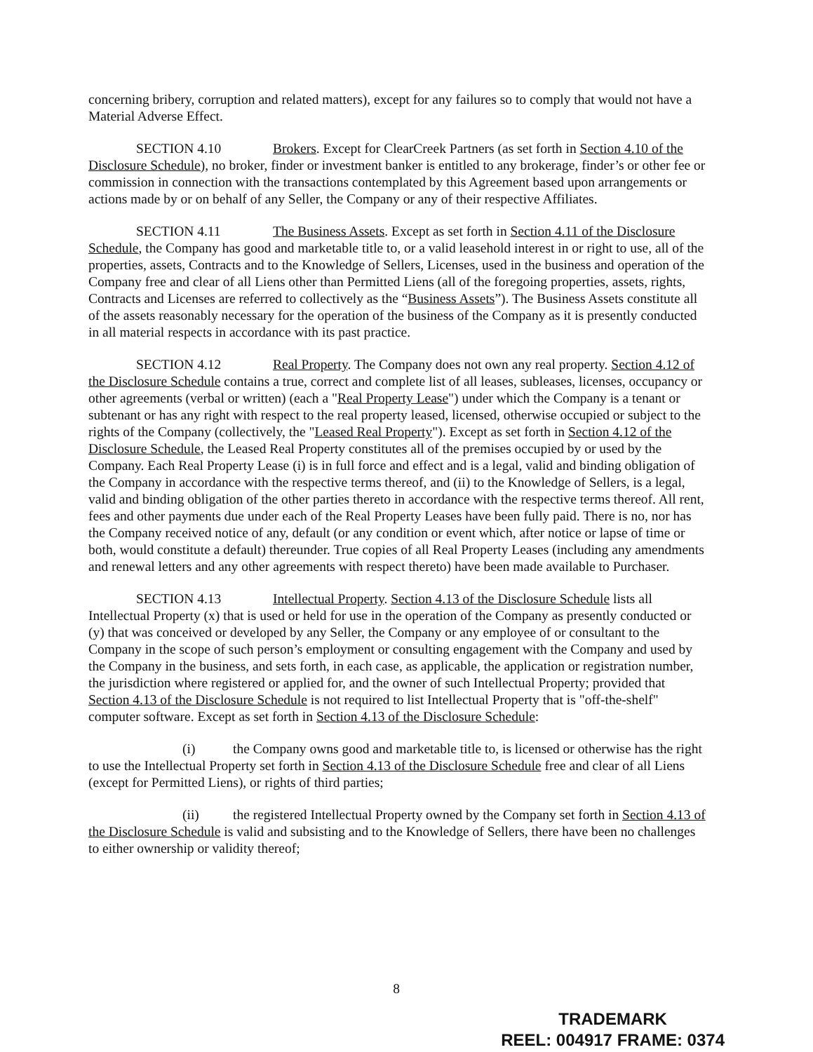concerning bribery, corruption and related matters), except for any failures so to comply that would not have a Material Adverse Effect.
SECTION 4.10 Brokers. Except for ClearCreek Partners (as set forth in Section 4.10 of the Disclosure Schedule), no broker, finder or investment banker is entitled to any brokerage, finder’s or other fee or commission in connection with the transactions contemplated by this Agreement based upon arrangements or actions made by or on behalf of any Seller, the Company or any of their respective Affiliates.
SECTION 4.11 The Business Assets. Except as set forth in Section 4.11 of the Disclosure Schedule, the Company has good and marketable title to, or a valid leasehold interest in or right to use, all of the properties, assets, Contracts and to the Knowledge of Sellers, Licenses, used in the business and operation of the Company free and clear of all Liens other than Permitted Liens (all of the foregoing properties, assets, rights, Contracts and Licenses are referred to collectively as the “Business Assets”). The Business Assets constitute all of the assets reasonably necessary for the operation of the business of the Company as it is presently conducted in all material respects in accordance with its past practice.
SECTION 4.12 Real Property. The Company does not own any real property. Section 4.12 of the Disclosure Schedule contains a true, correct and complete list of all leases, subleases, licenses, occupancy or other agreements (verbal or written) (each a "Real Property Lease") under which the Company is a tenant or subtenant or has any right with respect to the real property leased, licensed, otherwise occupied or subject to the rights of the Company (collectively, the "Leased Real Property"). Except as set forth in Section 4.12 of the Disclosure Schedule, the Leased Real Property constitutes all of the premises occupied by or used by the Company. Each Real Property Lease (i) is in full force and effect and is a legal, valid and binding obligation of the Company in accordance with the respective terms thereof, and (ii) to the Knowledge of Sellers, is a legal, valid and binding obligation of the other parties thereto in accordance with the respective terms thereof. All rent, fees and other payments due under each of the Real Property Leases have been fully paid. There is no, nor has the Company received notice of any, default (or any condition or event which, after notice or lapse of time or both, would constitute a default) thereunder. True copies of all Real Property Leases (including any amendments and renewal letters and any other agreements with respect thereto) have been made available to Purchaser.
SECTION 4.13 Intellectual Property. Section 4.13 of the Disclosure Schedule lists all Intellectual Property (x) that is used or held for use in the operation of the Company as presently conducted or (y) that was conceived or developed by any Seller, the Company or any employee of or consultant to the Company in the scope of such person’s employment or consulting engagement with the Company and used by the Company in the business, and sets forth, in each case, as applicable, the application or registration number, the jurisdiction where registered or applied for, and the owner of such Intellectual Property; provided that Section 4.13 of the Disclosure Schedule is not required to list Intellectual Property that is "off-the-shelf" computer software. Except as set forth in Section 4.13 of the Disclosure Schedule:
(i) the Company owns good and marketable title to, is licensed or otherwise has the right to use the Intellectual Property set forth in Section 4.13 of the Disclosure Schedule free and clear of all Liens (except for Permitted Liens), or rights of third parties;
(ii) the registered Intellectual Property owned by the Company set forth in Section 4.13 of the Disclosure Schedule is valid and subsisting and to the Knowledge of Sellers, there have been no challenges to either ownership or validity thereof;
8
TRADEMARK
REEL: 004917 FRAME: 0374